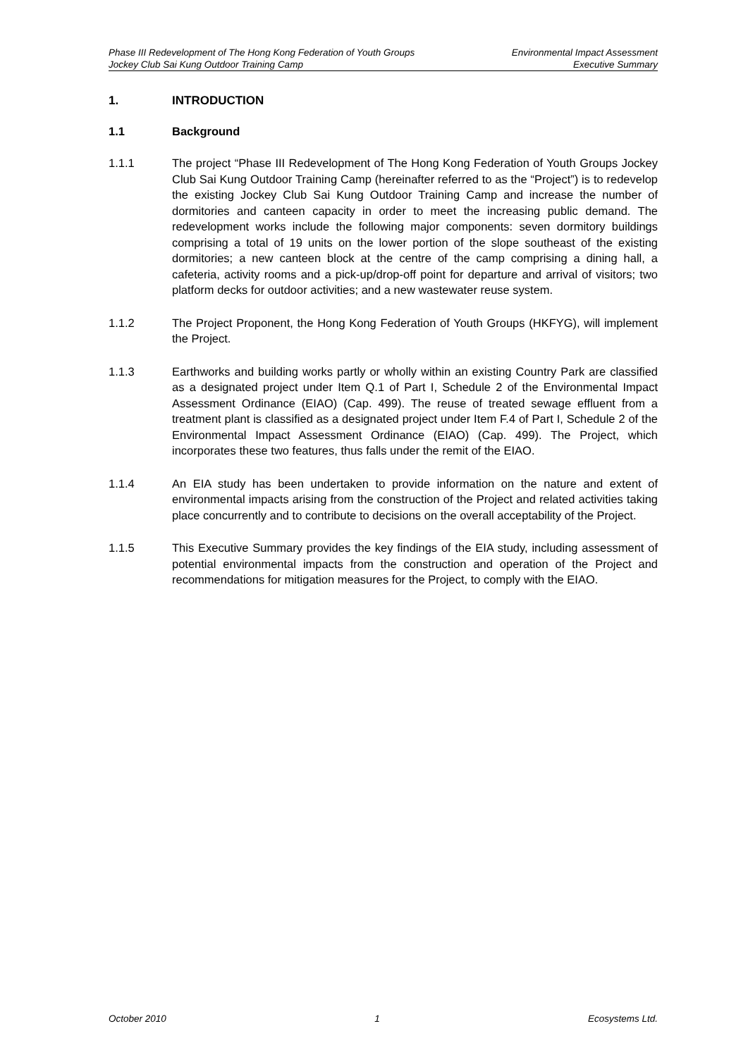Phase III Redevelopment of The Hong Kong Federation of Youth Groups Environmental Impact Assessment
Jockey Club Sai Kung Outdoor Training Camp Executive Summary
1. INTRODUCTION
1.1 Background
1.1.1 The project “Phase III Redevelopment of The Hong Kong Federation of Youth Groups Jockey Club Sai Kung Outdoor Training Camp (hereinafter referred to as the “Project”) is to redevelop the existing Jockey Club Sai Kung Outdoor Training Camp and increase the number of dormitories and canteen capacity in order to meet the increasing public demand. The redevelopment works include the following major components: seven dormitory buildings comprising a total of 19 units on the lower portion of the slope southeast of the existing dormitories; a new canteen block at the centre of the camp comprising a dining hall, a cafeteria, activity rooms and a pick-up/drop-off point for departure and arrival of visitors; two platform decks for outdoor activities; and a new wastewater reuse system.
1.1.2 The Project Proponent, the Hong Kong Federation of Youth Groups (HKFYG), will implement the Project.
1.1.3 Earthworks and building works partly or wholly within an existing Country Park are classified as a designated project under Item Q.1 of Part I, Schedule 2 of the Environmental Impact Assessment Ordinance (EIAO) (Cap. 499). The reuse of treated sewage effluent from a treatment plant is classified as a designated project under Item F.4 of Part I, Schedule 2 of the Environmental Impact Assessment Ordinance (EIAO) (Cap. 499). The Project, which incorporates these two features, thus falls under the remit of the EIAO.
1.1.4 An EIA study has been undertaken to provide information on the nature and extent of environmental impacts arising from the construction of the Project and related activities taking place concurrently and to contribute to decisions on the overall acceptability of the Project.
1.1.5 This Executive Summary provides the key findings of the EIA study, including assessment of potential environmental impacts from the construction and operation of the Project and recommendations for mitigation measures for the Project, to comply with the EIAO.
October 2010 1 Ecosystems Ltd.